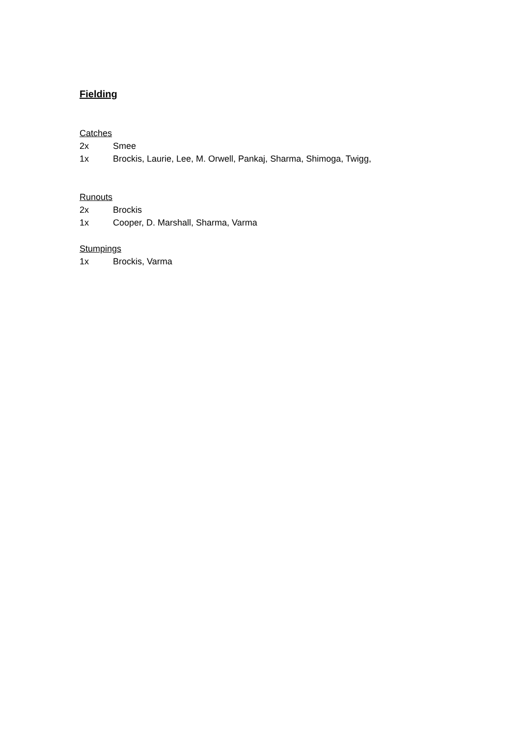Fielding
Catches
2x Smee
1x Brockis, Laurie, Lee, M. Orwell, Pankaj, Sharma, Shimoga, Twigg,
Runouts
2x Brockis
1x Cooper, D. Marshall, Sharma, Varma
Stumpings
1x Brockis, Varma